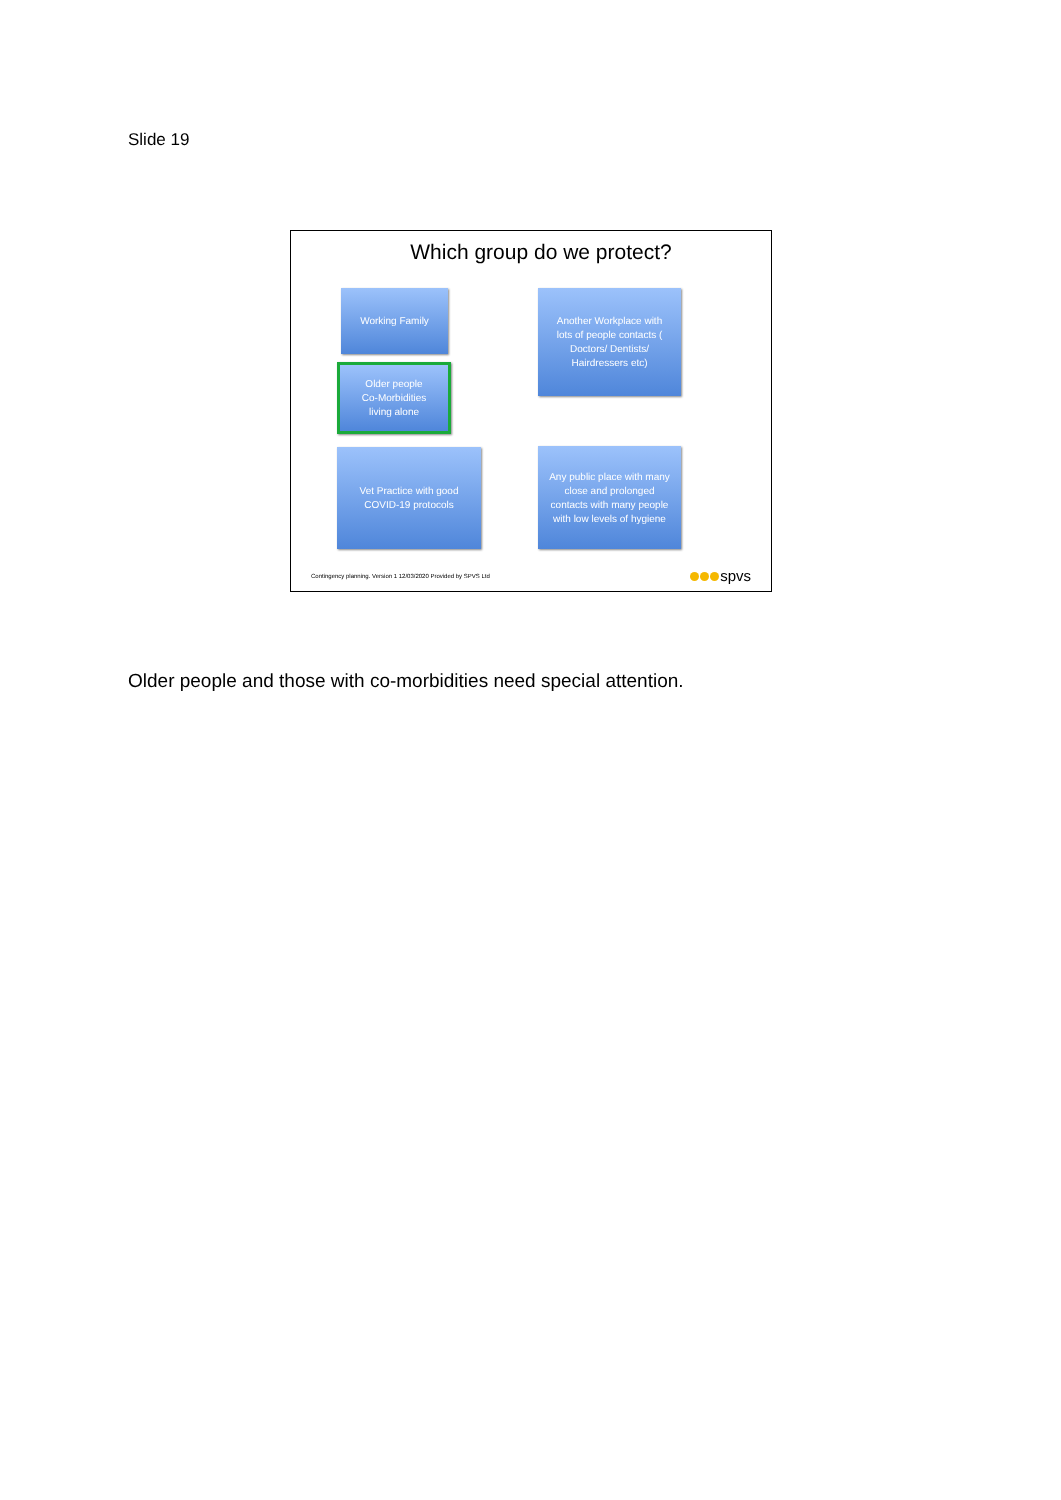Slide 19
Which group do we protect?
Working Family
Older people
Co-Morbidities
living alone
Another Workplace with
lots of people contacts (
Doctors/ Dentists/
Hairdressers etc)
Vet Practice with good
COVID-19 protocols
Any public place with many
close and prolonged
contacts with many people
with low levels of hygiene
Contingency planning. Version 1 12/03/2020 Provided by SPVS Ltd
spvs
Older people and those with co-morbidities need special attention.